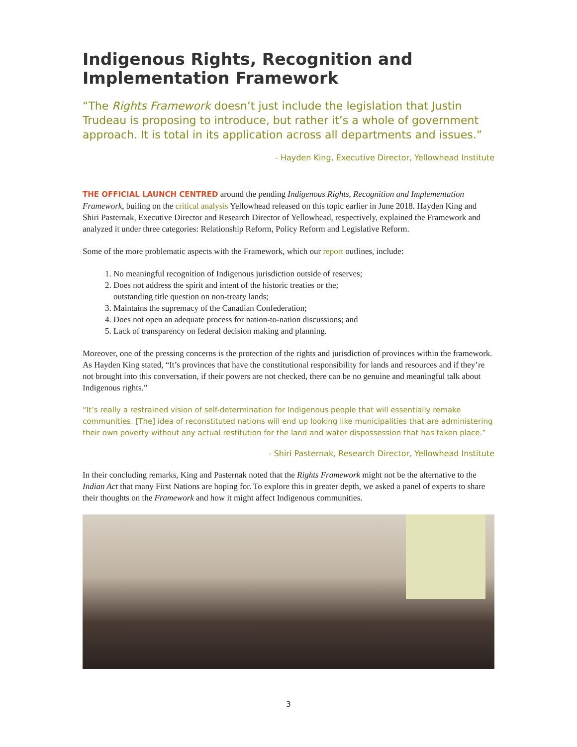Indigenous Rights, Recognition and Implementation Framework
“The Rights Framework doesn’t just include the legislation that Justin Trudeau is proposing to introduce, but rather it’s a whole of government approach. It is total in its application across all departments and issues.”
- Hayden King, Executive Director, Yellowhead Institute
THE OFFICIAL LAUNCH CENTRED around the pending Indigenous Rights, Recognition and Implementation Framework, builing on the critical analysis Yellowhead released on this topic earlier in June 2018. Hayden King and Shiri Pasternak, Executive Director and Research Director of Yellowhead, respectively, explained the Framework and analyzed it under three categories: Relationship Reform, Policy Reform and Legislative Reform.
Some of the more problematic aspects with the Framework, which our report outlines, include:
1. No meaningful recognition of Indigenous jurisdiction outside of reserves;
2. Does not address the spirit and intent of the historic treaties or the;
outstanding title question on non-treaty lands;
3. Maintains the supremacy of the Canadian Confederation;
4. Does not open an adequate process for nation-to-nation discussions; and
5. Lack of transparency on federal decision making and planning.
Moreover, one of the pressing concerns is the protection of the rights and jurisdiction of provinces within the framework. As Hayden King stated, “It’s provinces that have the constitutional responsibility for lands and resources and if they’re not brought into this conversation, if their powers are not checked, there can be no genuine and meaningful talk about Indigenous rights.”
“It’s really a restrained vision of self-determination for Indigenous people that will essentially remake communities. [The] idea of reconstituted nations will end up looking like municipalities that are administering their own poverty without any actual restitution for the land and water dispossession that has taken place.”
- Shiri Pasternak, Research Director, Yellowhead Institute
In their concluding remarks, King and Pasternak noted that the Rights Framework might not be the alternative to the Indian Act that many First Nations are hoping for. To explore this in greater depth, we asked a panel of experts to share their thoughts on the Framework and how it might affect Indigenous communities.
3